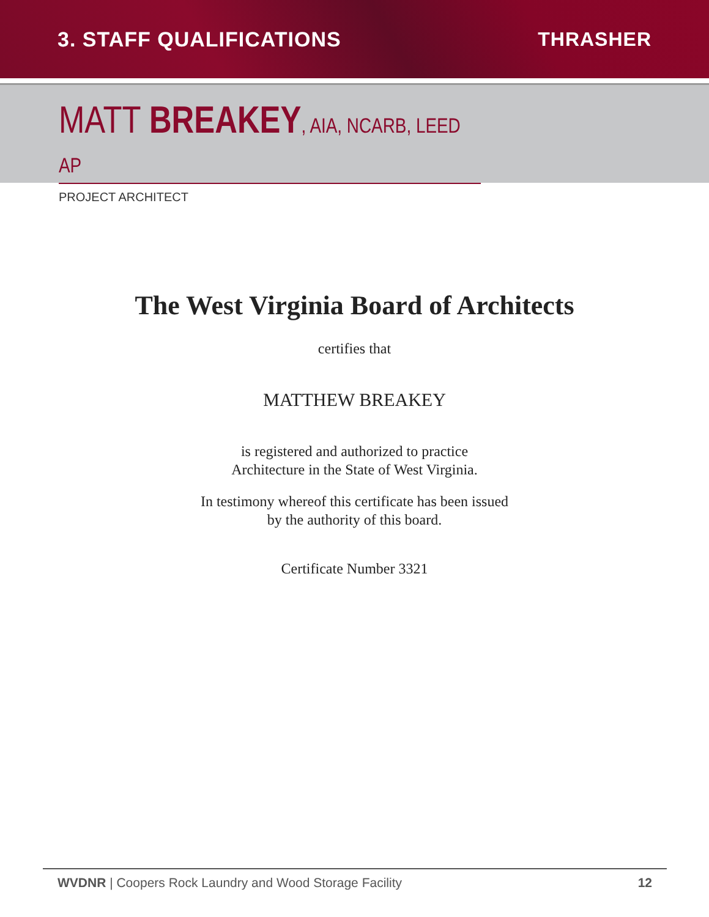3. STAFF QUALIFICATIONS THRASHER
MATT BREAKEY, AIA, NCARB, LEED AP
PROJECT ARCHITECT
The West Virginia Board of Architects
certifies that
MATTHEW BREAKEY
is registered and authorized to practice
Architecture in the State of West Virginia.
In testimony whereof this certificate has been issued
by the authority of this board.
Certificate Number 3321
WVDNR | Coopers Rock Laundry and Wood Storage Facility
12